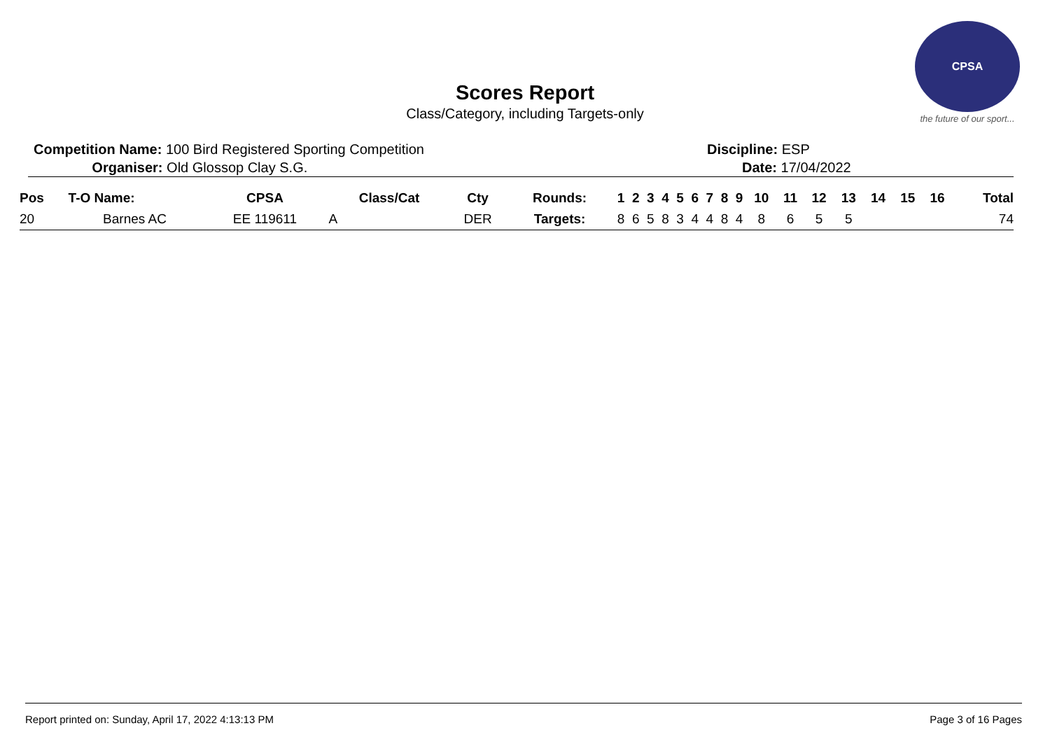CPSA
the future of our sport...
Scores Report
Class/Category, including Targets-only
Competition Name: 100 Bird Registered Sporting Competition
Organiser: Old Glossop Clay S.G.
Discipline: ESP
Date: 17/04/2022
| Pos | T-O Name: | CPSA | Class/Cat | Cty | Rounds: | 1 | 2 | 3 | 4 | 5 | 6 | 7 | 8 | 9 | 10 | 11 | 12 | 13 | 14 | 15 | 16 | Total |
| --- | --- | --- | --- | --- | --- | --- | --- | --- | --- | --- | --- | --- | --- | --- | --- | --- | --- | --- | --- | --- | --- | --- |
| 20 | Barnes AC | EE 119611 | A | DER | Targets: | 8 | 6 | 5 | 8 | 3 | 4 | 4 | 8 | 4 | 8 | 6 | 5 | 5 | | | | 74 |
Report printed on: Sunday, April 17, 2022 4:13:13 PM Page 3 of 16 Pages